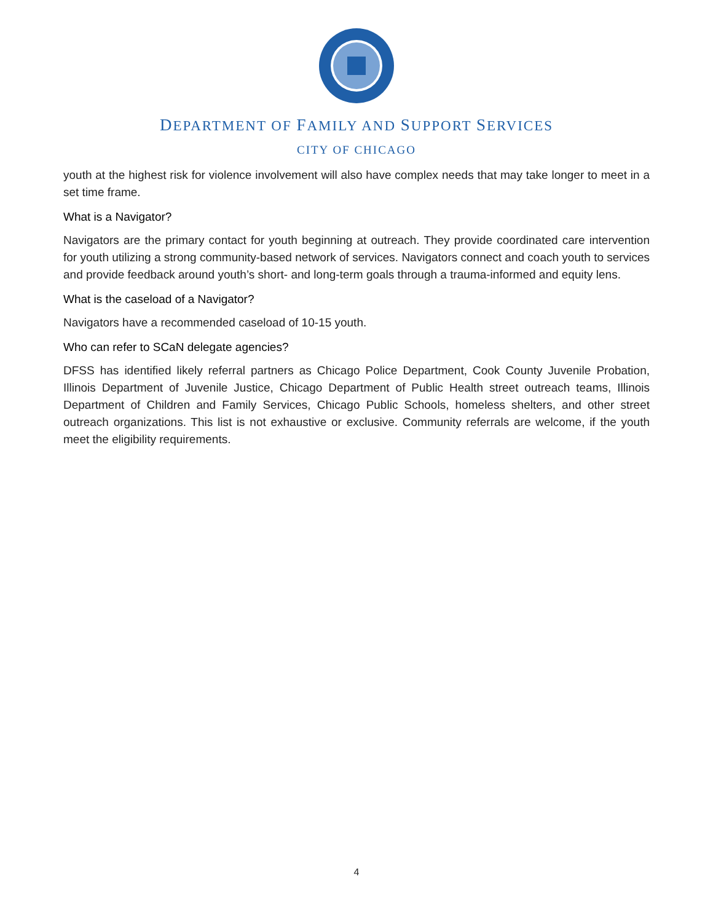DEPARTMENT OF FAMILY AND SUPPORT SERVICES
CITY OF CHICAGO
youth at the highest risk for violence involvement will also have complex needs that may take longer to meet in a set time frame.
What is a Navigator?
Navigators are the primary contact for youth beginning at outreach. They provide coordinated care intervention for youth utilizing a strong community-based network of services. Navigators connect and coach youth to services and provide feedback around youth’s short- and long-term goals through a trauma-informed and equity lens.
What is the caseload of a Navigator?
Navigators have a recommended caseload of 10-15 youth.
Who can refer to SCaN delegate agencies?
DFSS has identified likely referral partners as Chicago Police Department, Cook County Juvenile Probation, Illinois Department of Juvenile Justice, Chicago Department of Public Health street outreach teams, Illinois Department of Children and Family Services, Chicago Public Schools, homeless shelters, and other street outreach organizations. This list is not exhaustive or exclusive. Community referrals are welcome, if the youth meet the eligibility requirements.
4